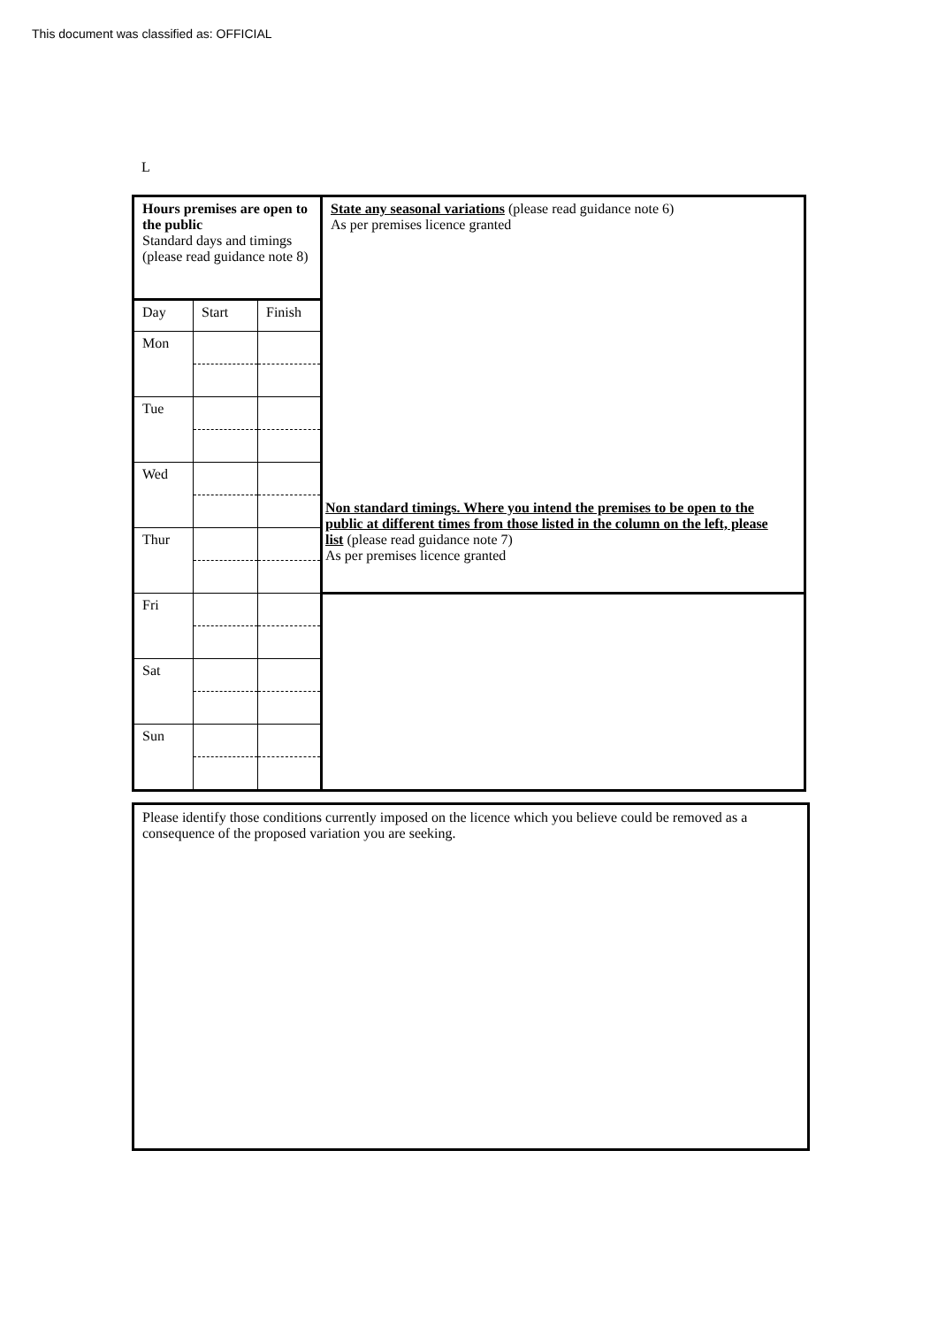This document was classified as: OFFICIAL
L
| Hours premises are open to the public Standard days and timings (please read guidance note 8) | | | State any seasonal variations (please read guidance note 6) As per premises licence granted |
| Day | Start | Finish | |
| Mon | | | |
| Tue | | | |
| Wed | | | |
| Thur | | | |
| Fri | | | |
| Sat | | | |
| Sun | | | |
Non standard timings. Where you intend the premises to be open to the public at different times from those listed in the column on the left, please list (please read guidance note 7)
As per premises licence granted
Please identify those conditions currently imposed on the licence which you believe could be removed as a consequence of the proposed variation you are seeking.